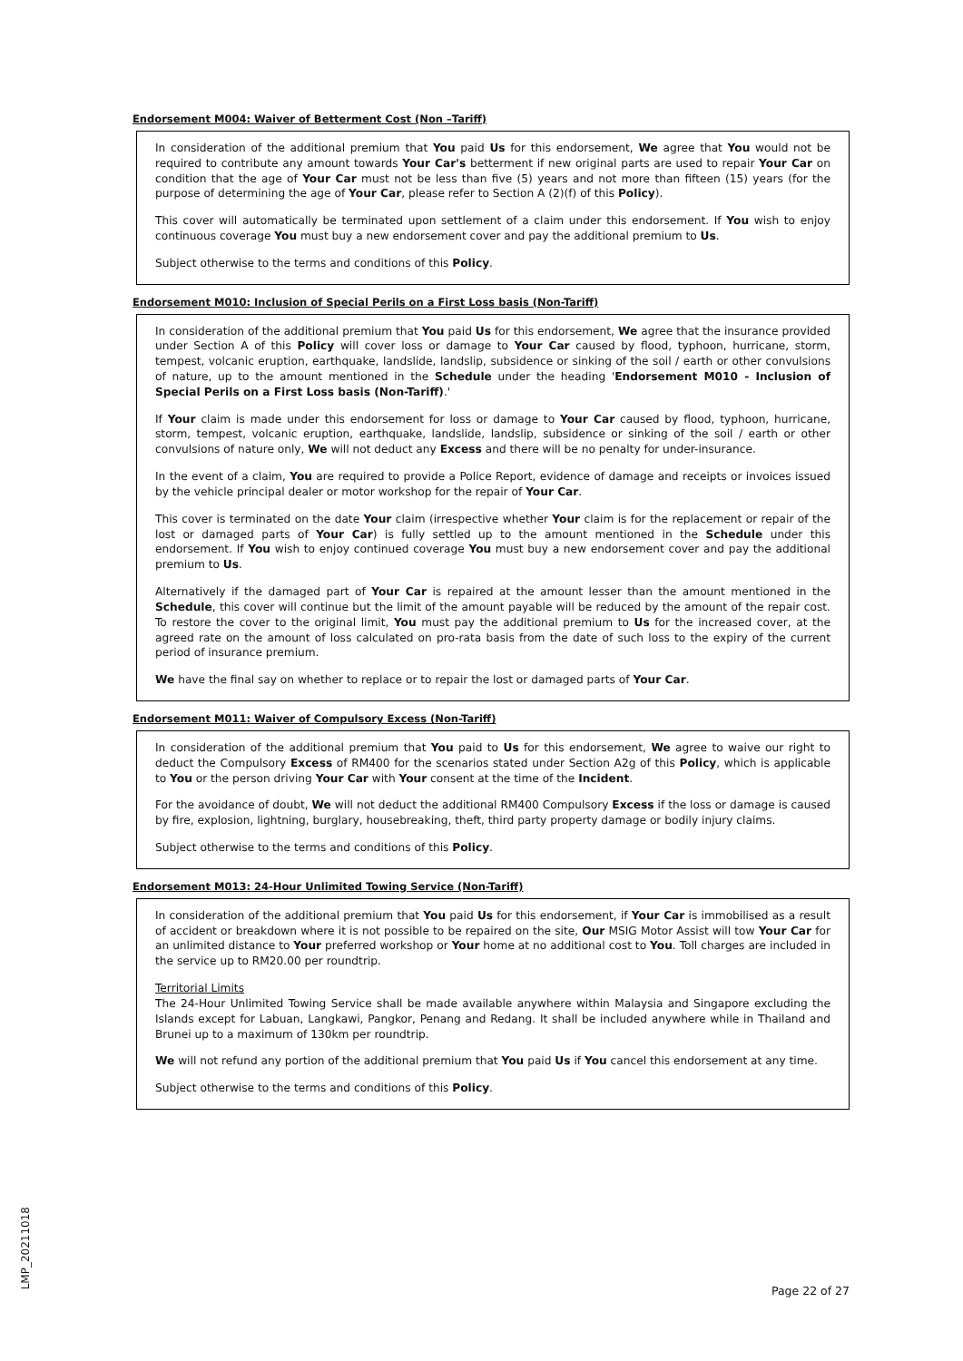Endorsement M004: Waiver of Betterment Cost (Non –Tariff)
In consideration of the additional premium that You paid Us for this endorsement, We agree that You would not be required to contribute any amount towards Your Car's betterment if new original parts are used to repair Your Car on condition that the age of Your Car must not be less than five (5) years and not more than fifteen (15) years (for the purpose of determining the age of Your Car, please refer to Section A (2)(f) of this Policy).
This cover will automatically be terminated upon settlement of a claim under this endorsement. If You wish to enjoy continuous coverage You must buy a new endorsement cover and pay the additional premium to Us.
Subject otherwise to the terms and conditions of this Policy.
Endorsement M010: Inclusion of Special Perils on a First Loss basis (Non-Tariff)
In consideration of the additional premium that You paid Us for this endorsement, We agree that the insurance provided under Section A of this Policy will cover loss or damage to Your Car caused by flood, typhoon, hurricane, storm, tempest, volcanic eruption, earthquake, landslide, landslip, subsidence or sinking of the soil / earth or other convulsions of nature, up to the amount mentioned in the Schedule under the heading 'Endorsement M010 - Inclusion of Special Perils on a First Loss basis (Non-Tariff).'
If Your claim is made under this endorsement for loss or damage to Your Car caused by flood, typhoon, hurricane, storm, tempest, volcanic eruption, earthquake, landslide, landslip, subsidence or sinking of the soil / earth or other convulsions of nature only, We will not deduct any Excess and there will be no penalty for under-insurance.
In the event of a claim, You are required to provide a Police Report, evidence of damage and receipts or invoices issued by the vehicle principal dealer or motor workshop for the repair of Your Car.
This cover is terminated on the date Your claim (irrespective whether Your claim is for the replacement or repair of the lost or damaged parts of Your Car) is fully settled up to the amount mentioned in the Schedule under this endorsement. If You wish to enjoy continued coverage You must buy a new endorsement cover and pay the additional premium to Us.
Alternatively if the damaged part of Your Car is repaired at the amount lesser than the amount mentioned in the Schedule, this cover will continue but the limit of the amount payable will be reduced by the amount of the repair cost. To restore the cover to the original limit, You must pay the additional premium to Us for the increased cover, at the agreed rate on the amount of loss calculated on pro-rata basis from the date of such loss to the expiry of the current period of insurance premium.
We have the final say on whether to replace or to repair the lost or damaged parts of Your Car.
Endorsement M011: Waiver of Compulsory Excess (Non-Tariff)
In consideration of the additional premium that You paid to Us for this endorsement, We agree to waive our right to deduct the Compulsory Excess of RM400 for the scenarios stated under Section A2g of this Policy, which is applicable to You or the person driving Your Car with Your consent at the time of the Incident.
For the avoidance of doubt, We will not deduct the additional RM400 Compulsory Excess if the loss or damage is caused by fire, explosion, lightning, burglary, housebreaking, theft, third party property damage or bodily injury claims.
Subject otherwise to the terms and conditions of this Policy.
Endorsement M013: 24-Hour Unlimited Towing Service (Non-Tariff)
In consideration of the additional premium that You paid Us for this endorsement, if Your Car is immobilised as a result of accident or breakdown where it is not possible to be repaired on the site, Our MSIG Motor Assist will tow Your Car for an unlimited distance to Your preferred workshop or Your home at no additional cost to You. Toll charges are included in the service up to RM20.00 per roundtrip.
Territorial Limits
The 24-Hour Unlimited Towing Service shall be made available anywhere within Malaysia and Singapore excluding the Islands except for Labuan, Langkawi, Pangkor, Penang and Redang. It shall be included anywhere while in Thailand and Brunei up to a maximum of 130km per roundtrip.
We will not refund any portion of the additional premium that You paid Us if You cancel this endorsement at any time.
Subject otherwise to the terms and conditions of this Policy.
LMP_20211018
Page 22 of 27